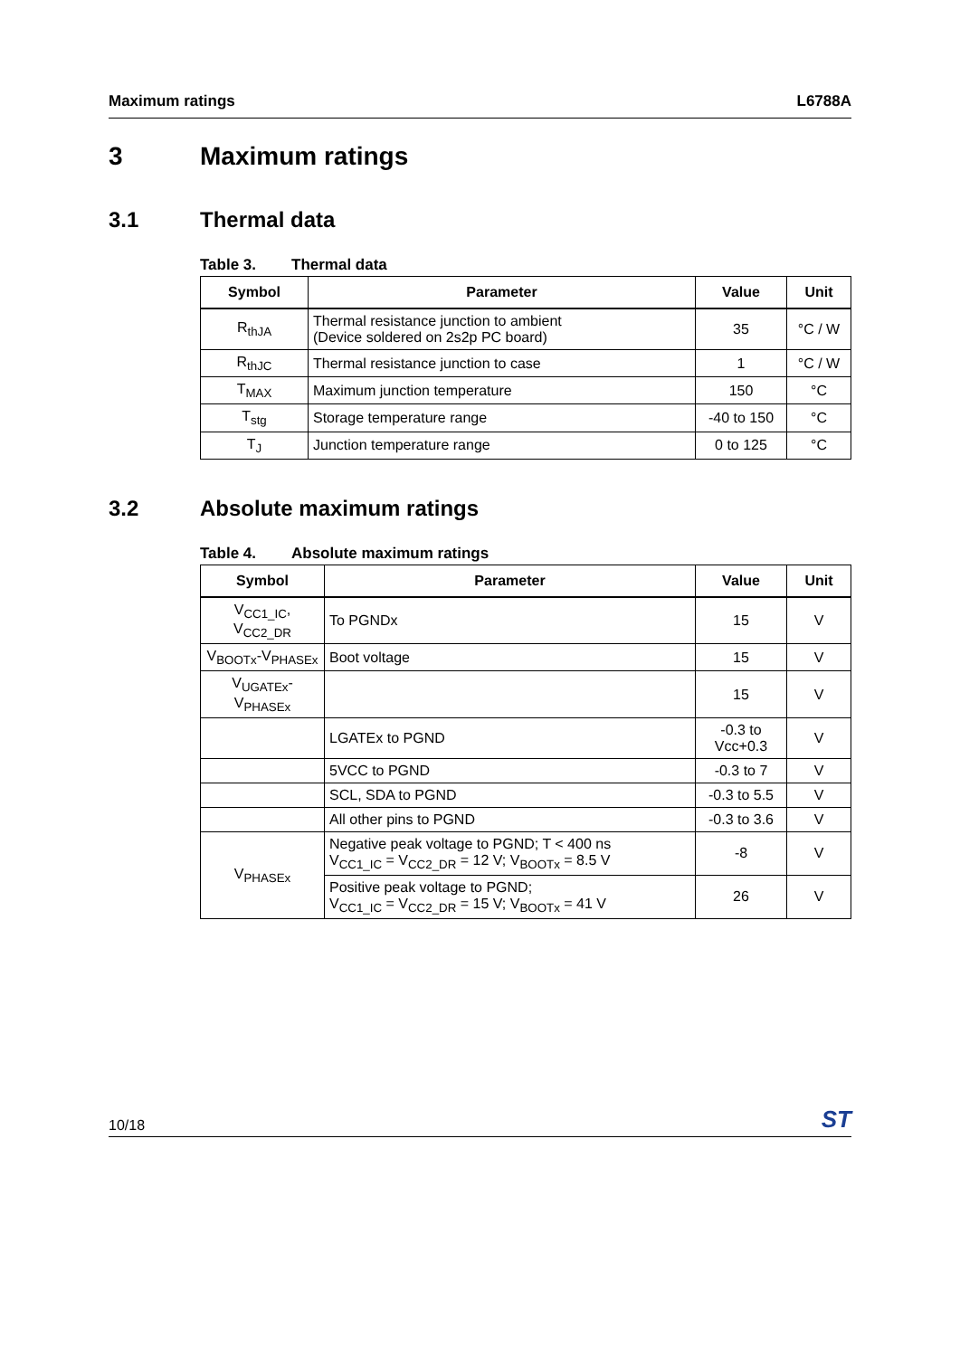Maximum ratings L6788A
3 Maximum ratings
3.1 Thermal data
Table 3. Thermal data
| Symbol | Parameter | Value | Unit |
| --- | --- | --- | --- |
| R<sub>thJA</sub> | Thermal resistance junction to ambient (Device soldered on 2s2p PC board) | 35 | °C / W |
| R<sub>thJC</sub> | Thermal resistance junction to case | 1 | °C / W |
| T<sub>MAX</sub> | Maximum junction temperature | 150 | °C |
| T<sub>stg</sub> | Storage temperature range | -40 to 150 | °C |
| T<sub>J</sub> | Junction temperature range | 0 to 125 | °C |
3.2 Absolute maximum ratings
Table 4. Absolute maximum ratings
| Symbol | Parameter | Value | Unit |
| --- | --- | --- | --- |
| V<sub>CC1_IC</sub>, V<sub>CC2_DR</sub> | To PGNDx | 15 | V |
| V<sub>BOOTx</sub>-V<sub>PHASEx</sub> | Boot voltage | 15 | V |
| V<sub>UGATEx</sub>-V<sub>PHASEx</sub> | | 15 | V |
| | LGATEx to PGND | -0.3 to Vcc+0.3 | V |
| | 5VCC to PGND | -0.3 to 7 | V |
| | SCL, SDA to PGND | -0.3 to 5.5 | V |
| | All other pins to PGND | -0.3 to 3.6 | V |
| V<sub>PHASEx</sub> | Negative peak voltage to PGND; T < 400 ns V<sub>CC1_IC</sub> = V<sub>CC2_DR</sub> = 12 V; V<sub>BOOTx</sub> = 8.5 V | -8 | V |
| | Positive peak voltage to PGND; V<sub>CC1_IC</sub> = V<sub>CC2_DR</sub> = 15 V; V<sub>BOOTx</sub> = 41 V | 26 | V |
10/18 ST